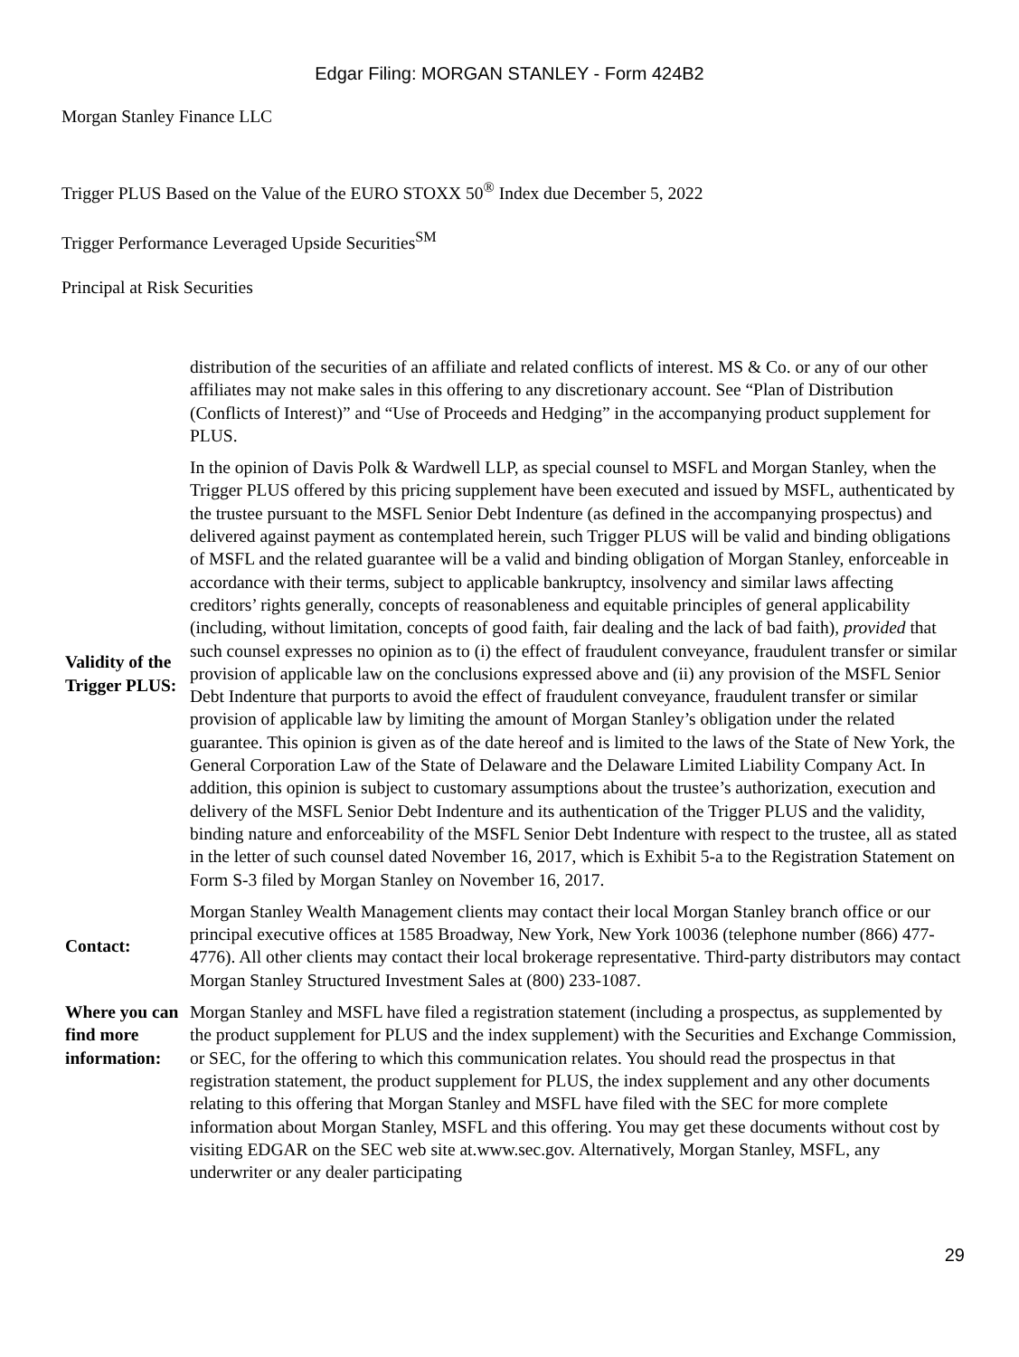Edgar Filing: MORGAN STANLEY - Form 424B2
Morgan Stanley Finance LLC
Trigger PLUS Based on the Value of the EURO STOXX 50<sup>®</sup> Index due December 5, 2022
Trigger Performance Leveraged Upside Securities<sup>SM</sup>
Principal at Risk Securities
| | distribution of the securities of an affiliate and related conflicts of interest. MS & Co. or any of our other affiliates may not make sales in this offering to any discretionary account. See “Plan of Distribution (Conflicts of Interest)” and “Use of Proceeds and Hedging” in the accompanying product supplement for PLUS. |
| Validity of the Trigger PLUS: | In the opinion of Davis Polk & Wardwell LLP, as special counsel to MSFL and Morgan Stanley, when the Trigger PLUS offered by this pricing supplement have been executed and issued by MSFL, authenticated by the trustee pursuant to the MSFL Senior Debt Indenture (as defined in the accompanying prospectus) and delivered against payment as contemplated herein, such Trigger PLUS will be valid and binding obligations of MSFL and the related guarantee will be a valid and binding obligation of Morgan Stanley, enforceable in accordance with their terms, subject to applicable bankruptcy, insolvency and similar laws affecting creditors’ rights generally, concepts of reasonableness and equitable principles of general applicability (including, without limitation, concepts of good faith, fair dealing and the lack of bad faith), provided that such counsel expresses no opinion as to (i) the effect of fraudulent conveyance, fraudulent transfer or similar provision of applicable law on the conclusions expressed above and (ii) any provision of the MSFL Senior Debt Indenture that purports to avoid the effect of fraudulent conveyance, fraudulent transfer or similar provision of applicable law by limiting the amount of Morgan Stanley’s obligation under the related guarantee. This opinion is given as of the date hereof and is limited to the laws of the State of New York, the General Corporation Law of the State of Delaware and the Delaware Limited Liability Company Act. In addition, this opinion is subject to customary assumptions about the trustee’s authorization, execution and delivery of the MSFL Senior Debt Indenture and its authentication of the Trigger PLUS and the validity, binding nature and enforceability of the MSFL Senior Debt Indenture with respect to the trustee, all as stated in the letter of such counsel dated November 16, 2017, which is Exhibit 5-a to the Registration Statement on Form S-3 filed by Morgan Stanley on November 16, 2017. |
| Contact: | Morgan Stanley Wealth Management clients may contact their local Morgan Stanley branch office or our principal executive offices at 1585 Broadway, New York, New York 10036 (telephone number (866) 477-4776). All other clients may contact their local brokerage representative. Third-party distributors may contact Morgan Stanley Structured Investment Sales at (800) 233-1087. |
| Where you can find more information: | Morgan Stanley and MSFL have filed a registration statement (including a prospectus, as supplemented by the product supplement for PLUS and the index supplement) with the Securities and Exchange Commission, or SEC, for the offering to which this communication relates. You should read the prospectus in that registration statement, the product supplement for PLUS, the index supplement and any other documents relating to this offering that Morgan Stanley and MSFL have filed with the SEC for more complete information about Morgan Stanley, MSFL and this offering. You may get these documents without cost by visiting EDGAR on the SEC web site at.www.sec.gov. Alternatively, Morgan Stanley, MSFL, any underwriter or any dealer participating |
29